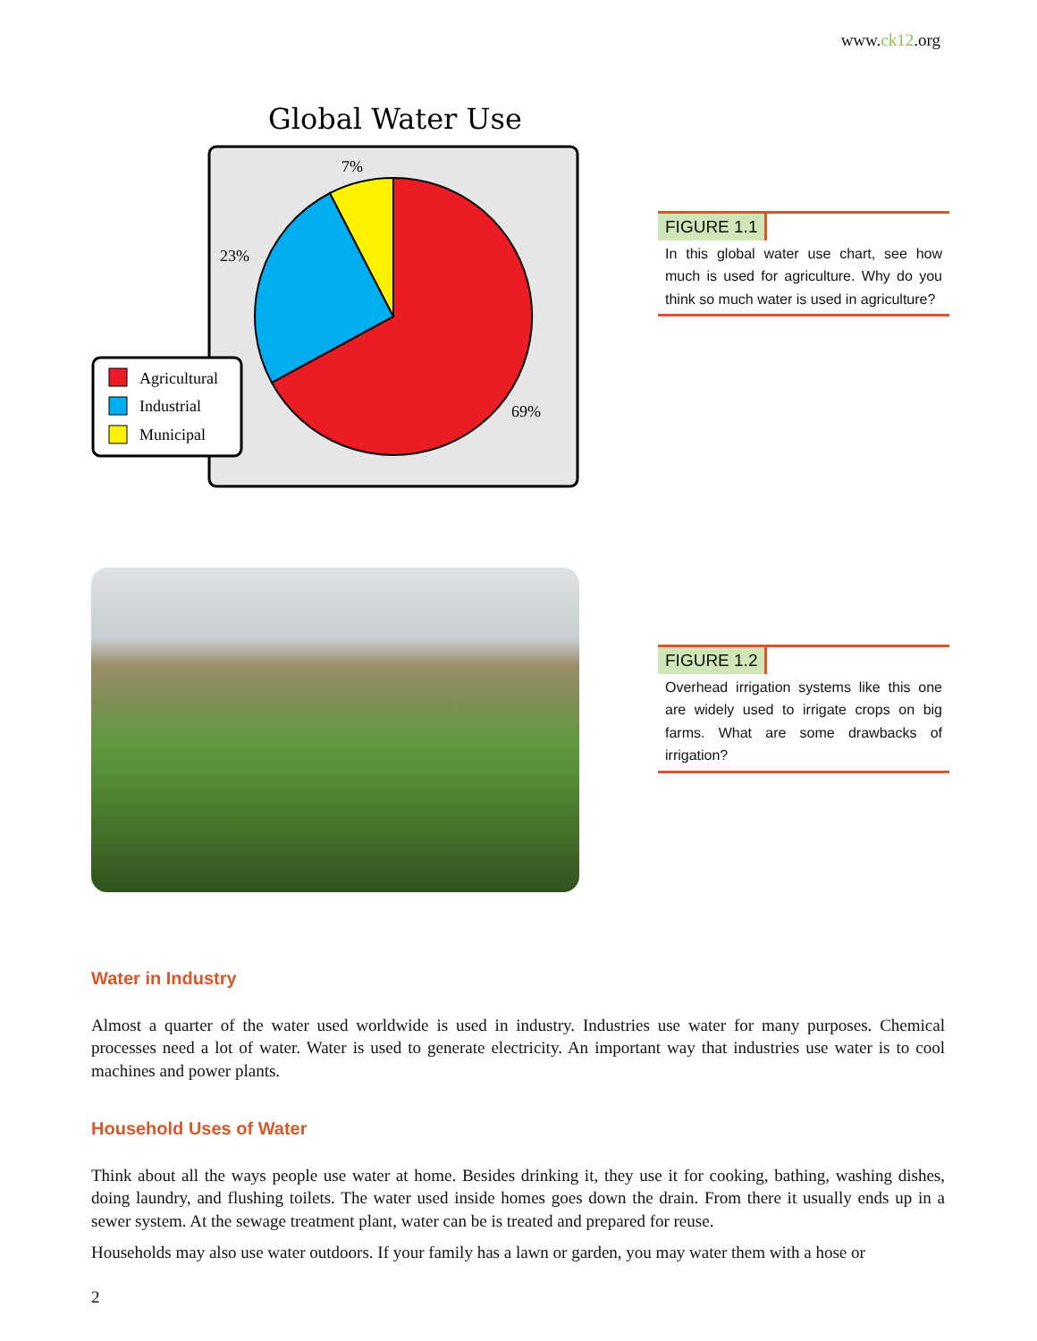www.ck12.org
Global Water Use
7%
23%
69%
Agricultural
Industrial
Municipal
FIGURE 1.1
In this global water use chart, see how much is used for agriculture. Why do you think so much water is used in agriculture?
FIGURE 1.2
Overhead irrigation systems like this one are widely used to irrigate crops on big farms. What are some drawbacks of irrigation?
Water in Industry
Almost a quarter of the water used worldwide is used in industry. Industries use water for many purposes. Chemical processes need a lot of water. Water is used to generate electricity. An important way that industries use water is to cool machines and power plants.
Household Uses of Water
Think about all the ways people use water at home. Besides drinking it, they use it for cooking, bathing, washing dishes, doing laundry, and flushing toilets. The water used inside homes goes down the drain. From there it usually ends up in a sewer system. At the sewage treatment plant, water can be is treated and prepared for reuse.
Households may also use water outdoors. If your family has a lawn or garden, you may water them with a hose or
2